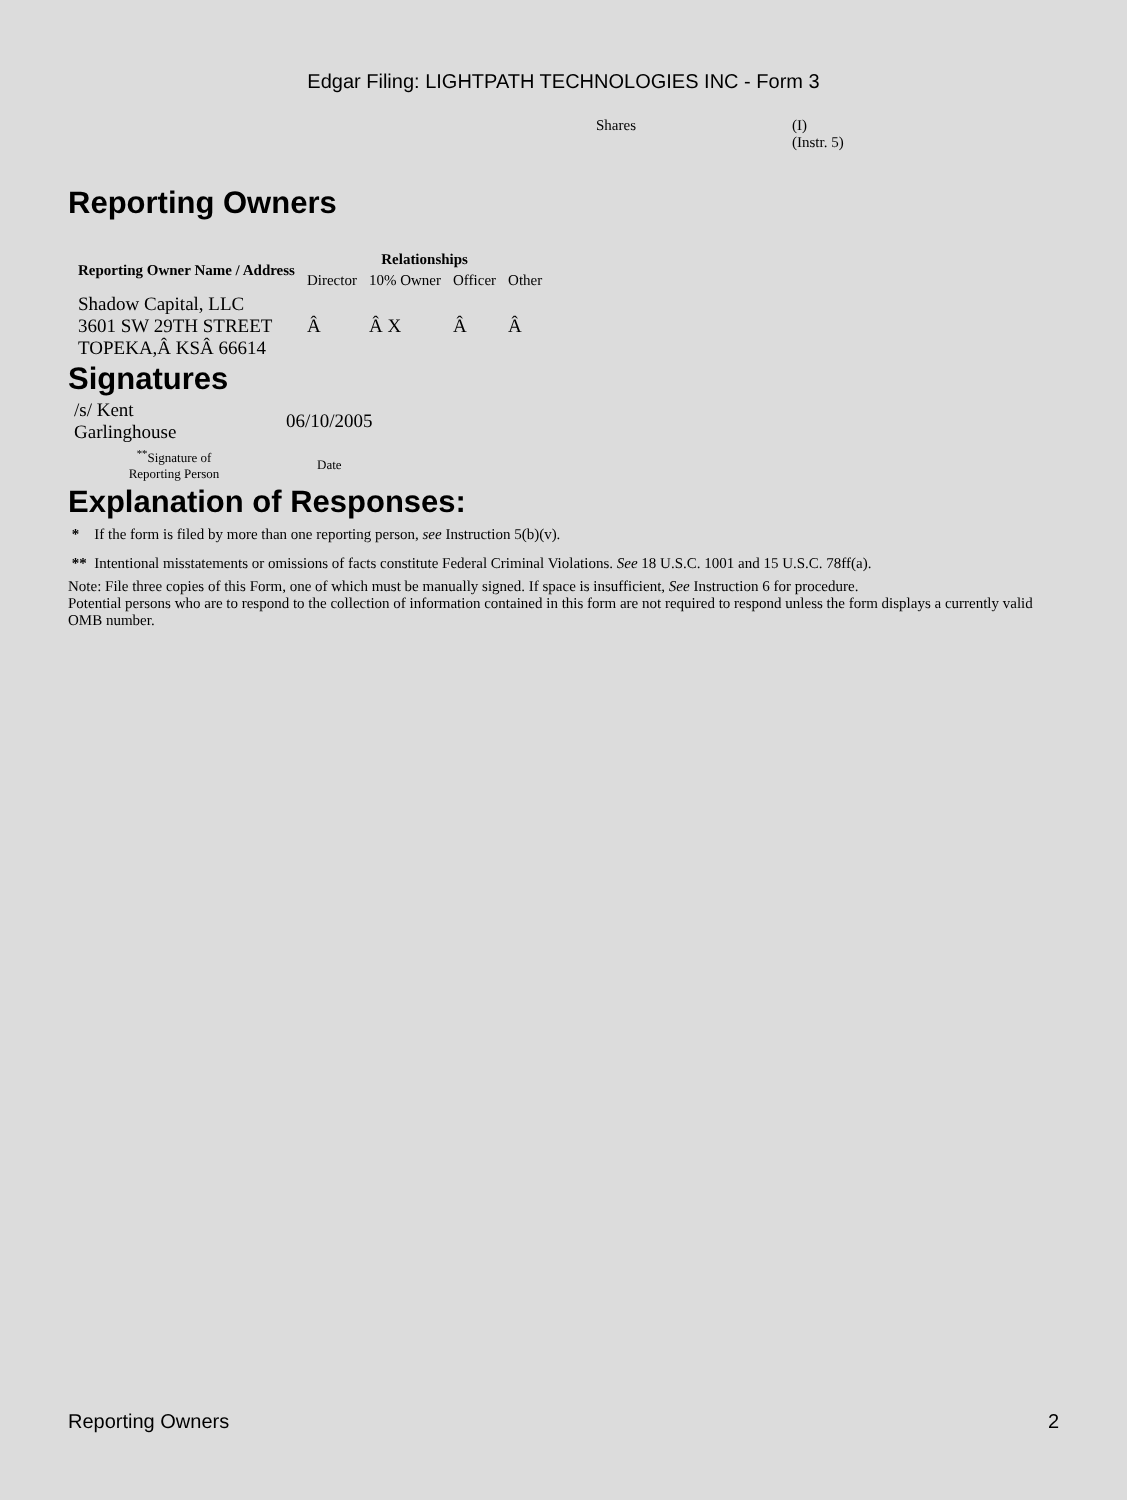Edgar Filing: LIGHTPATH TECHNOLOGIES INC - Form 3
Shares (I)
(Instr. 5)
Reporting Owners
| Reporting Owner Name / Address | Relationships | | | |
| --- | --- | --- | --- | --- |
| | Director | 10% Owner | Officer | Other |
| Shadow Capital, LLC 3601 SW 29TH STREET TOPEKA,Â KSÂ 66614 | Â | Â X | Â | Â |
Signatures
| /s/ Kent Garlinghouse | 06/10/2005 |
| <sup>**</sup> Signature of Reporting Person | Date |
Explanation of Responses:
* If the form is filed by more than one reporting person, see Instruction 5(b)(v).
** Intentional misstatements or omissions of facts constitute Federal Criminal Violations. See 18 U.S.C. 1001 and 15 U.S.C. 78ff(a).
Note: File three copies of this Form, one of which must be manually signed. If space is insufficient, See Instruction 6 for procedure.
Potential persons who are to respond to the collection of information contained in this form are not required to respond unless the form displays a currently valid OMB number.
Reporting Owners 2